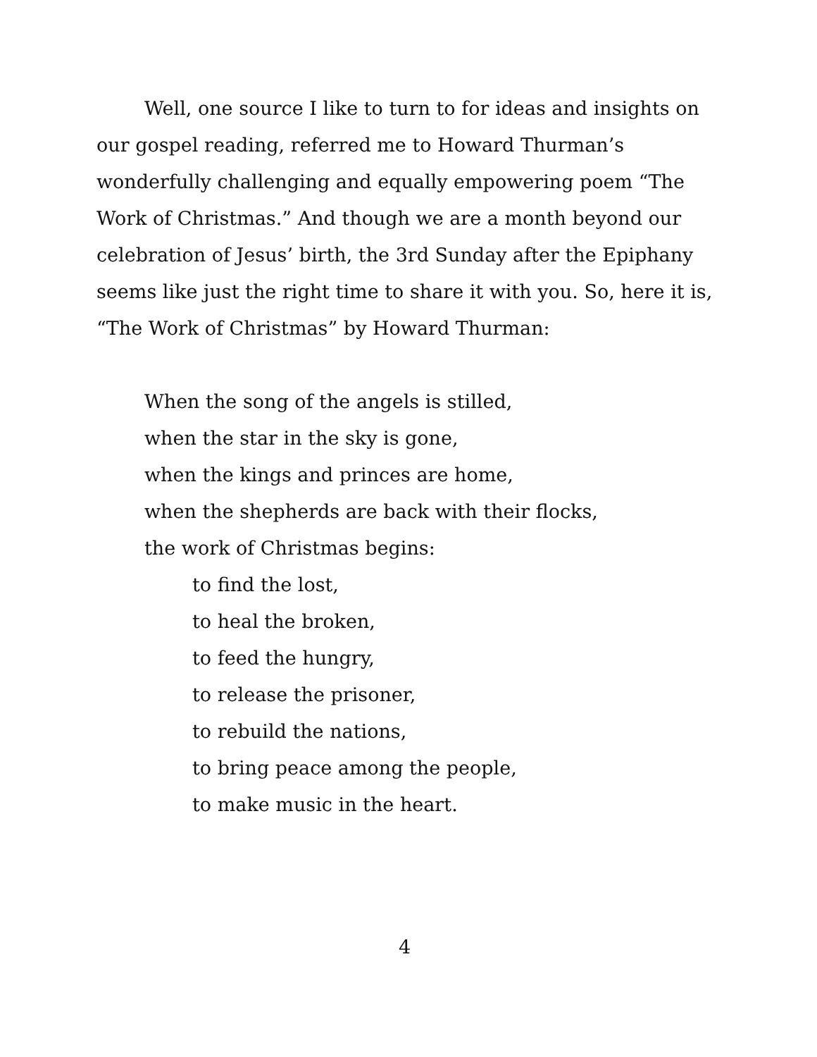Well, one source I like to turn to for ideas and insights on our gospel reading, referred me to Howard Thurman’s wonderfully challenging and equally empowering poem “The Work of Christmas.” And though we are a month beyond our celebration of Jesus’ birth, the 3rd Sunday after the Epiphany seems like just the right time to share it with you. So, here it is, “The Work of Christmas” by Howard Thurman:
When the song of the angels is stilled,
when the star in the sky is gone,
when the kings and princes are home,
when the shepherds are back with their flocks,
the work of Christmas begins:
to find the lost,
to heal the broken,
to feed the hungry,
to release the prisoner,
to rebuild the nations,
to bring peace among the people,
to make music in the heart.
4